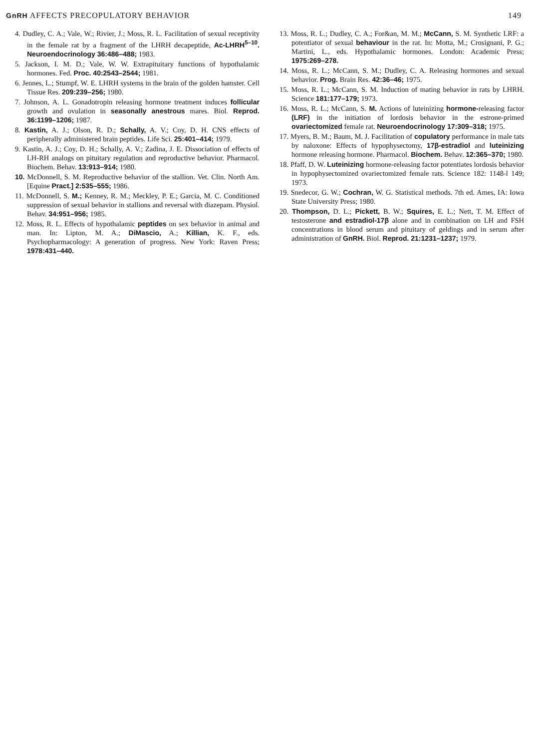GnRH AFFECTS PRECOPULATORY BEHAVIOR 149
4. Dudley, C. A.; Vale, W.; Rivier, J.; Moss, R. L. Facilitation of sexual receptivity in the female rat by a fragment of the LHRH decapeptide, Ac-LHRH<sup>5–10</sup>. Neuroendocrinology 36:486–488; 1983.
5. Jackson, I. M. D.; Vale, W. W. Extrapituitary functions of hypothalamic hormones. Fed. Proc. 40:2543–2544; 1981.
6. Jennes, L.; Stumpf, W. E. LHRH systems in the brain of the golden hamster. Cell Tissue Res. 209:239–256; 1980.
7. Johnson, A. L. Gonadotropin releasing hormone treatment induces follicular growth and ovulation in seasonally anestrous mares. Biol. Reprod. 36:1199–1206; 1987.
8. Kastin, A. J.; Olson, R. D.; Schally, A. V.; Coy, D. H. CNS effects of peripherally administered brain peptides. Life Sci. 25:401–414; 1979.
9. Kastin, A. J.; Coy, D. H.; Schally, A. V.; Zadina, J. E. Dissociation of effects of LH-RH analogs on pituitary regulation and reproductive behavior. Pharmacol. Biochem. Behav. 13:913–914; 1980.
10. McDonnell, S. M. Reproductive behavior of the stallion. Vet. Clin. North Am. [Equine Pract.] 2:535–555; 1986.
11. McDonnell, S. M.; Kenney, R. M.; Meckley, P. E.; Garcia, M. C. Conditioned suppression of sexual behavior in stallions and reversal with diazepam. Physiol. Behav. 34:951–956; 1985.
12. Moss, R. L. Effects of hypothalamic peptides on sex behavior in animal and man. In: Lipton, M. A.; DiMascio, A.; Killian, K. F., eds. Psychopharmacology: A generation of progress. New York: Raven Press; 1978:431–440.
13. Moss, R. L.; Dudley, C. A.; For&an, M. M.; McCann, S. M. Synthetic LRF: a potentiator of sexual behaviour in the rat. In: Motta, M.; Crosignani, P. G.; Martini, L., eds. Hypothalamic hormones. London: Academic Press; 1975:269–278.
14. Moss, R. L.; McCann, S. M.; Dudley, C. A. Releasing hormones and sexual behavior. Prog. Brain Res. 42:36–46; 1975.
15. Moss, R. L.; McCann, S. M. Induction of mating behavior in rats by LHRH. Science 181:177–179; 1973.
16. Moss, R. L.; McCann, S. M. Actions of luteinizing hormone-releasing factor (LRF) in the initiation of lordosis behavior in the estrone-primed ovariectomized female rat. Neuroendocrinology 17:309–318; 1975.
17. Myers, B. M.; Baum, M. J. Facilitation of copulatory performance in male tats by naloxone: Effects of hypophysectomy, 17β-estradiol and luteinizing hormone releasing hormone. Pharmacol. Biochem. Behav. 12:365–370; 1980.
18. Pfaff, D. W. Luteinizing hormone-releasing factor potentiates lordosis behavior in hypophysectomized ovariectomized female rats. Science 182: 1148-l 149; 1973.
19. Snedecor, G. W.; Cochran, W. G. Statistical methods. 7th ed. Ames, IA: Iowa State University Press; 1980.
20. Thompson, D. L.; Pickett, B. W.; Squires, E. L.; Nett, T. M. Effect of testosterone and estradiol-17β alone and in combination on LH and FSH concentrations in blood serum and pituitary of geldings and in serum after administration of GnRH. Biol. Reprod. 21:1231–1237; 1979.